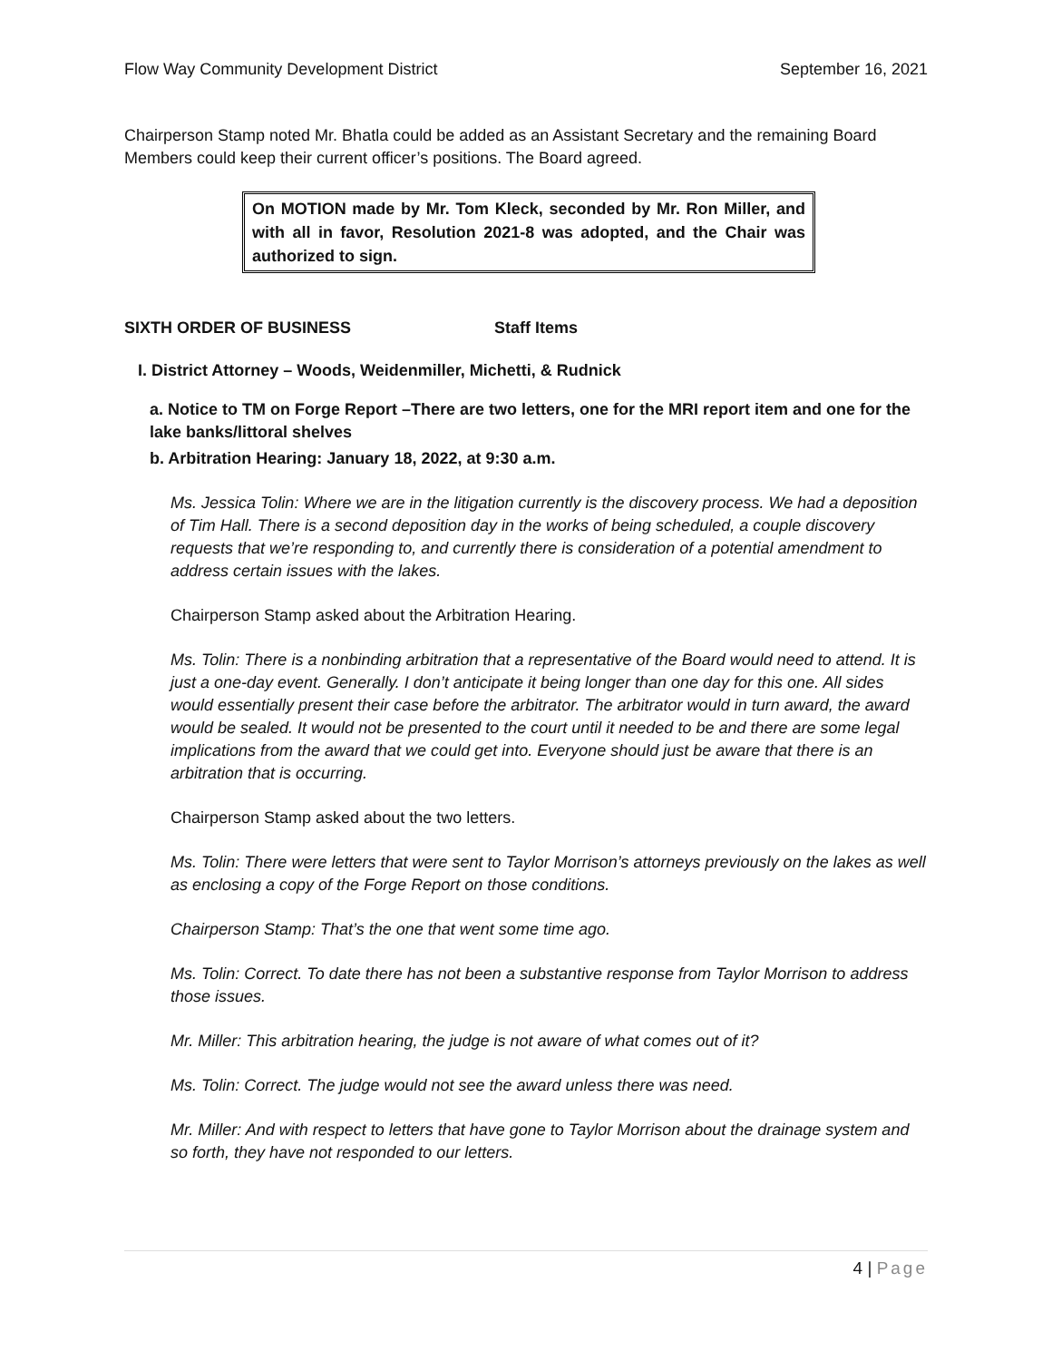Flow Way Community Development District September 16, 2021
Chairperson Stamp noted Mr. Bhatla could be added as an Assistant Secretary and the remaining Board Members could keep their current officer’s positions. The Board agreed.
On MOTION made by Mr. Tom Kleck, seconded by Mr. Ron Miller, and with all in favor, Resolution 2021-8 was adopted, and the Chair was authorized to sign.
SIXTH ORDER OF BUSINESS Staff Items
I. District Attorney – Woods, Weidenmiller, Michetti, & Rudnick
a. Notice to TM on Forge Report –There are two letters, one for the MRI report item and one for the lake banks/littoral shelves
b. Arbitration Hearing: January 18, 2022, at 9:30 a.m.
Ms. Jessica Tolin: Where we are in the litigation currently is the discovery process. We had a deposition of Tim Hall. There is a second deposition day in the works of being scheduled, a couple discovery requests that we’re responding to, and currently there is consideration of a potential amendment to address certain issues with the lakes.
Chairperson Stamp asked about the Arbitration Hearing.
Ms. Tolin: There is a nonbinding arbitration that a representative of the Board would need to attend. It is just a one-day event. Generally. I don’t anticipate it being longer than one day for this one. All sides would essentially present their case before the arbitrator. The arbitrator would in turn award, the award would be sealed. It would not be presented to the court until it needed to be and there are some legal implications from the award that we could get into. Everyone should just be aware that there is an arbitration that is occurring.
Chairperson Stamp asked about the two letters.
Ms. Tolin: There were letters that were sent to Taylor Morrison’s attorneys previously on the lakes as well as enclosing a copy of the Forge Report on those conditions.
Chairperson Stamp: That’s the one that went some time ago.
Ms. Tolin: Correct. To date there has not been a substantive response from Taylor Morrison to address those issues.
Mr. Miller: This arbitration hearing, the judge is not aware of what comes out of it?
Ms. Tolin: Correct. The judge would not see the award unless there was need.
Mr. Miller: And with respect to letters that have gone to Taylor Morrison about the drainage system and so forth, they have not responded to our letters.
4 | Page